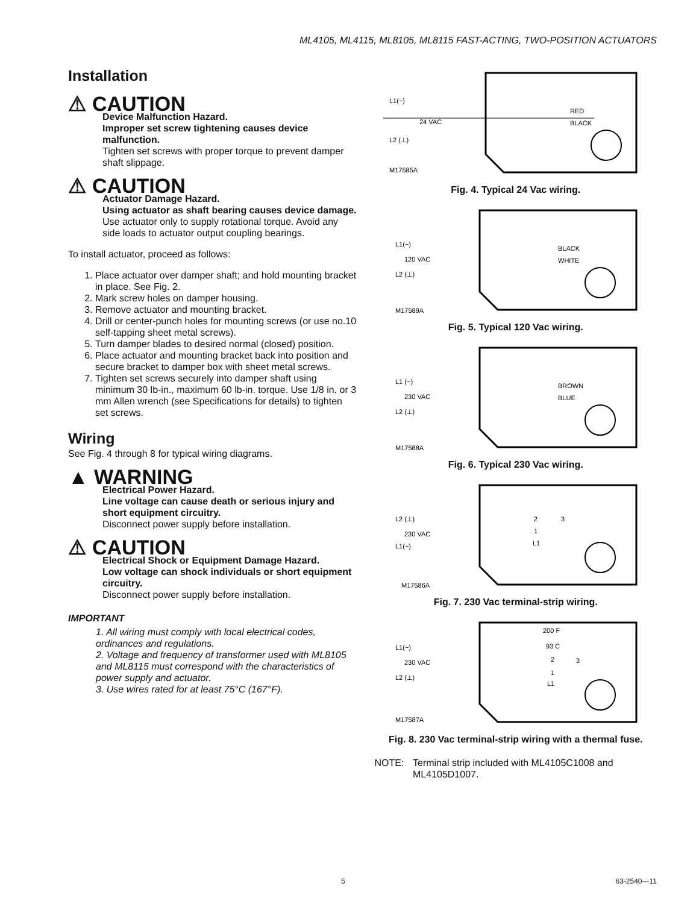ML4105, ML4115, ML8105, ML8115 FAST-ACTING, TWO-POSITION ACTUATORS
Installation
⚠ CAUTION
Device Malfunction Hazard.
Improper set screw tightening causes device malfunction.
Tighten set screws with proper torque to prevent damper shaft slippage.
⚠ CAUTION
Actuator Damage Hazard.
Using actuator as shaft bearing causes device damage.
Use actuator only to supply rotational torque. Avoid any side loads to actuator output coupling bearings.
To install actuator, proceed as follows:
1. Place actuator over damper shaft; and hold mounting bracket in place. See Fig. 2.
2. Mark screw holes on damper housing.
3. Remove actuator and mounting bracket.
4. Drill or center-punch holes for mounting screws (or use no.10 self-tapping sheet metal screws).
5. Turn damper blades to desired normal (closed) position.
6. Place actuator and mounting bracket back into position and secure bracket to damper box with sheet metal screws.
7. Tighten set screws securely into damper shaft using minimum 30 lb-in., maximum 60 lb-in. torque. Use 1/8 in. or 3 mm Allen wrench (see Specifications for details) to tighten set screws.
Wiring
See Fig. 4 through 8 for typical wiring diagrams.
▲ WARNING
Electrical Power Hazard.
Line voltage can cause death or serious injury and short equipment circuitry.
Disconnect power supply before installation.
⚠ CAUTION
Electrical Shock or Equipment Damage Hazard.
Low voltage can shock individuals or short equipment circuitry.
Disconnect power supply before installation.
IMPORTANT
1. All wiring must comply with local electrical codes, ordinances and regulations.
2. Voltage and frequency of transformer used with ML8105 and ML8115 must correspond with the characteristics of power supply and actuator.
3. Use wires rated for at least 75°C (167°F).
L1(~)
24 VAC
L2 (⊥)
RED
BLACK
M17585A
Fig. 4. Typical 24 Vac wiring.
L1(~)
120 VAC
L2 (⊥)
BLACK
WHITE
M17589A
Fig. 5. Typical 120 Vac wiring.
L1 (~)
230 VAC
L2 (⊥)
BROWN
BLUE
M17588A
Fig. 6. Typical 230 Vac wiring.
L2 (⊥)
230 VAC
L1(~)
2
3
1
L1
M17586A
Fig. 7. 230 Vac terminal-strip wiring.
200 F
93 C
L1(~)
230 VAC
L2 (⊥)
2
3
1
L1
M17587A
Fig. 8. 230 Vac terminal-strip wiring with a thermal fuse.
NOTE: Terminal strip included with ML4105C1008 and ML4105D1007.
5 63-2540—11